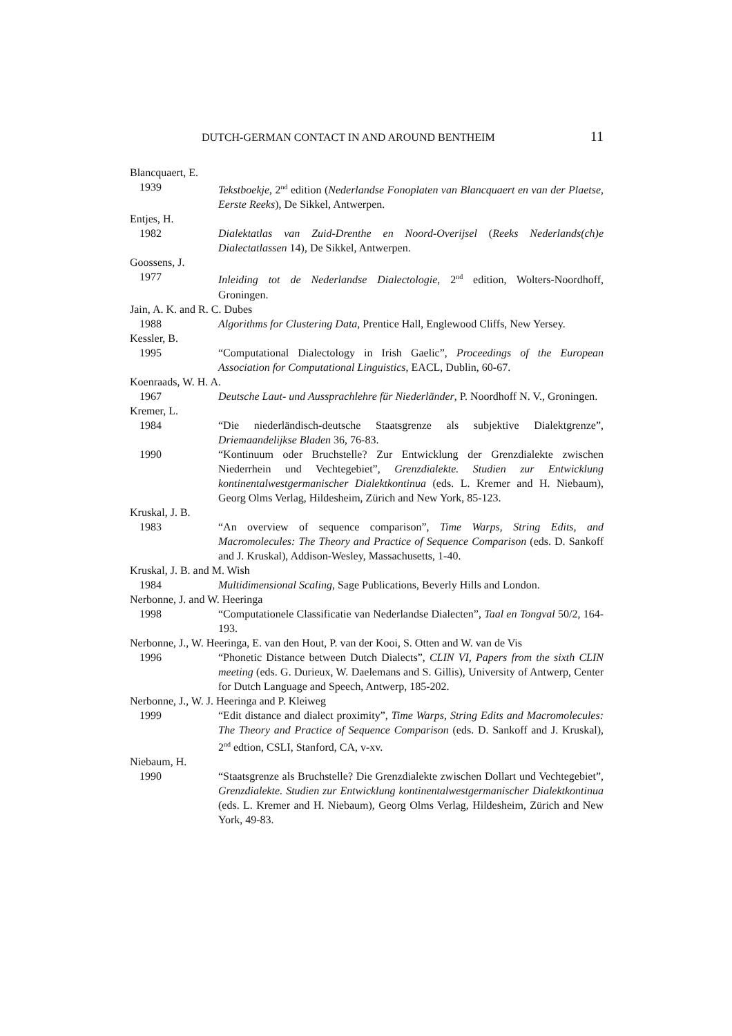DUTCH-GERMAN CONTACT IN AND AROUND BENTHEIM 11
Blancquaert, E.
1939 Tekstboekje, 2<sup>nd</sup> edition (Nederlandse Fonoplaten van Blancquaert en van der Plaetse, Eerste Reeks), De Sikkel, Antwerpen.
Entjes, H.
1982 Dialektatlas van Zuid-Drenthe en Noord-Overijsel (Reeks Nederlands(ch)e Dialectatlassen 14), De Sikkel, Antwerpen.
Goossens, J.
1977 Inleiding tot de Nederlandse Dialectologie, 2<sup>nd</sup> edition, Wolters-Noordhoff, Groningen.
Jain, A. K. and R. C. Dubes
1988 Algorithms for Clustering Data, Prentice Hall, Englewood Cliffs, New Yersey.
Kessler, B.
1995 “Computational Dialectology in Irish Gaelic”, Proceedings of the European Association for Computational Linguistics, EACL, Dublin, 60-67.
Koenraads, W. H. A.
1967 Deutsche Laut- und Aussprachlehre für Niederländer, P. Noordhoff N. V., Groningen.
Kremer, L.
1984 “Die niederländisch-deutsche Staatsgrenze als subjektive Dialektgrenze”, Driemaandelijkse Bladen 36, 76-83.
1990 “Kontinuum oder Bruchstelle? Zur Entwicklung der Grenzdialekte zwischen Niederrhein und Vechtegebiet”, Grenzdialekte. Studien zur Entwicklung kontinentalwestgermanischer Dialektkontinua (eds. L. Kremer and H. Niebaum), Georg Olms Verlag, Hildesheim, Zürich and New York, 85-123.
Kruskal, J. B.
1983 “An overview of sequence comparison”, Time Warps, String Edits, and Macromolecules: The Theory and Practice of Sequence Comparison (eds. D. Sankoff and J. Kruskal), Addison-Wesley, Massachusetts, 1-40.
Kruskal, J. B. and M. Wish
1984 Multidimensional Scaling, Sage Publications, Beverly Hills and London.
Nerbonne, J. and W. Heeringa
1998 “Computationele Classificatie van Nederlandse Dialecten”, Taal en Tongval 50/2, 164-193.
Nerbonne, J., W. Heeringa, E. van den Hout, P. van der Kooi, S. Otten and W. van de Vis
1996 “Phonetic Distance between Dutch Dialects”, CLIN VI, Papers from the sixth CLIN meeting (eds. G. Durieux, W. Daelemans and S. Gillis), University of Antwerp, Center for Dutch Language and Speech, Antwerp, 185-202.
Nerbonne, J., W. J. Heeringa and P. Kleiweg
1999 “Edit distance and dialect proximity”, Time Warps, String Edits and Macromolecules: The Theory and Practice of Sequence Comparison (eds. D. Sankoff and J. Kruskal), 2<sup>nd</sup> edtion, CSLI, Stanford, CA, v-xv.
Niebaum, H.
1990 “Staatsgrenze als Bruchstelle? Die Grenzdialekte zwischen Dollart und Vechtegebiet”, Grenzdialekte. Studien zur Entwicklung kontinentalwestgermanischer Dialektkontinua (eds. L. Kremer and H. Niebaum), Georg Olms Verlag, Hildesheim, Zürich and New York, 49-83.